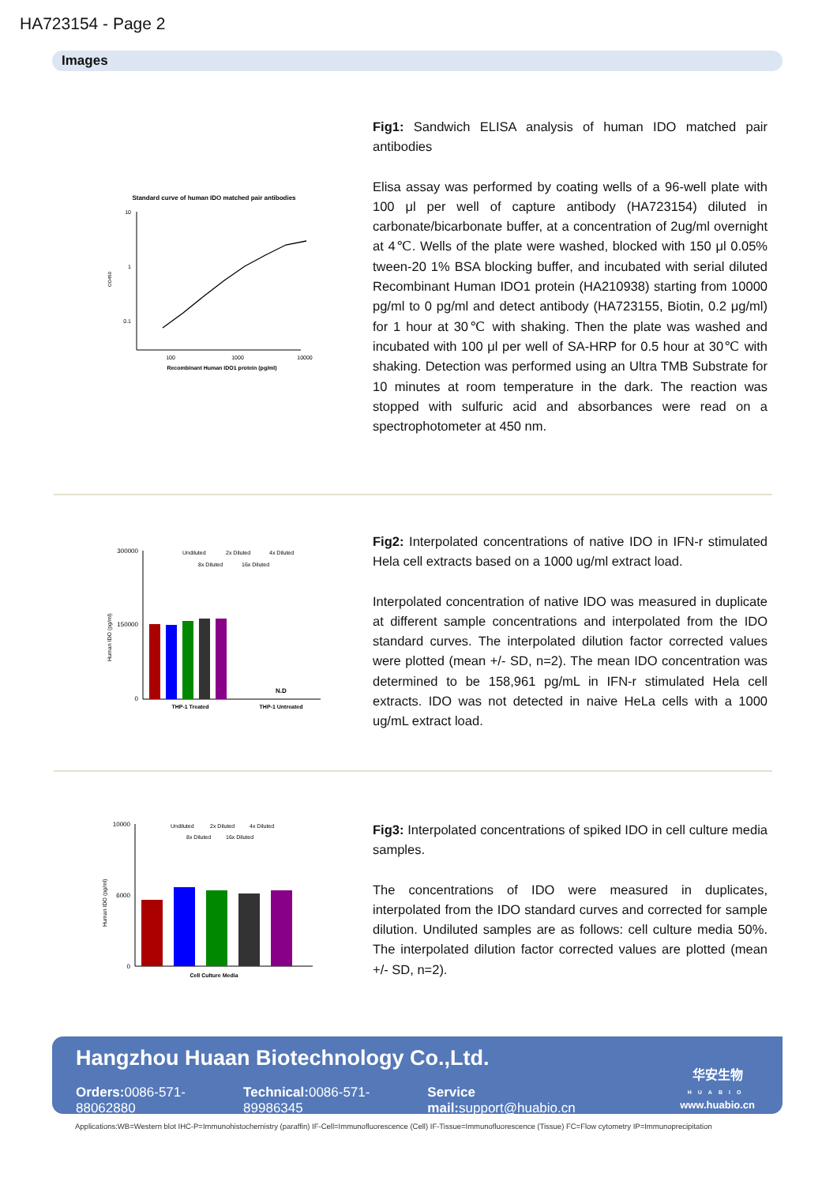HA723154 - Page 2
Images
Standard curve of human IDO matched pair antibodies
10
1
0.1
OD450
100
1000
10000
Recombinant Human IDO1 protein (pg/ml)
Fig1: Sandwich ELISA analysis of human IDO matched pair antibodies
Elisa assay was performed by coating wells of a 96-well plate with 100 μl per well of capture antibody (HA723154) diluted in carbonate/bicarbonate buffer, at a concentration of 2ug/ml overnight at 4℃. Wells of the plate were washed, blocked with 150 μl 0.05% tween-20 1% BSA blocking buffer, and incubated with serial diluted Recombinant Human IDO1 protein (HA210938) starting from 10000 pg/ml to 0 pg/ml and detect antibody (HA723155, Biotin, 0.2 μg/ml) for 1 hour at 30℃ with shaking. Then the plate was washed and incubated with 100 μl per well of SA-HRP for 0.5 hour at 30℃ with shaking. Detection was performed using an Ultra TMB Substrate for 10 minutes at room temperature in the dark. The reaction was stopped with sulfuric acid and absorbances were read on a spectrophotometer at 450 nm.
300000
150000
0
Human IDO (pg/ml)
Undiluted
2x Diluted
4x Diluted
8x Diluted
16x Diluted
N.D
THP-1 Treated
THP-1 Untreated
Fig2: Interpolated concentrations of native IDO in IFN-r stimulated Hela cell extracts based on a 1000 ug/ml extract load.
Interpolated concentration of native IDO was measured in duplicate at different sample concentrations and interpolated from the IDO standard curves. The interpolated dilution factor corrected values were plotted (mean +/- SD, n=2). The mean IDO concentration was determined to be 158,961 pg/mL in IFN-r stimulated Hela cell extracts. IDO was not detected in naive HeLa cells with a 1000 ug/mL extract load.
10000
6000
0
Human IDO (pg/ml)
Undiluted
2x Diluted
4x Diluted
8x Diluted
16x Diluted
Cell Culture Media
Fig3: Interpolated concentrations of spiked IDO in cell culture media samples.
The concentrations of IDO were measured in duplicates, interpolated from the IDO standard curves and corrected for sample dilution. Undiluted samples are as follows: cell culture media 50%. The interpolated dilution factor corrected values are plotted (mean +/- SD, n=2).
Hangzhou Huaan Biotechnology Co.,Ltd.
Orders: 0086-571-88062880 Technical: 0086-571-89986345 Service mail: support@huabio.cn
华安生物
HUABIO
www.huabio.cn
Applications:WB=Western blot IHC-P=Immunohistochemistry (paraffin) IF-Cell=Immunofluorescence (Cell) IF-Tissue=Immunofluorescence (Tissue) FC=Flow cytometry IP=Immunoprecipitation